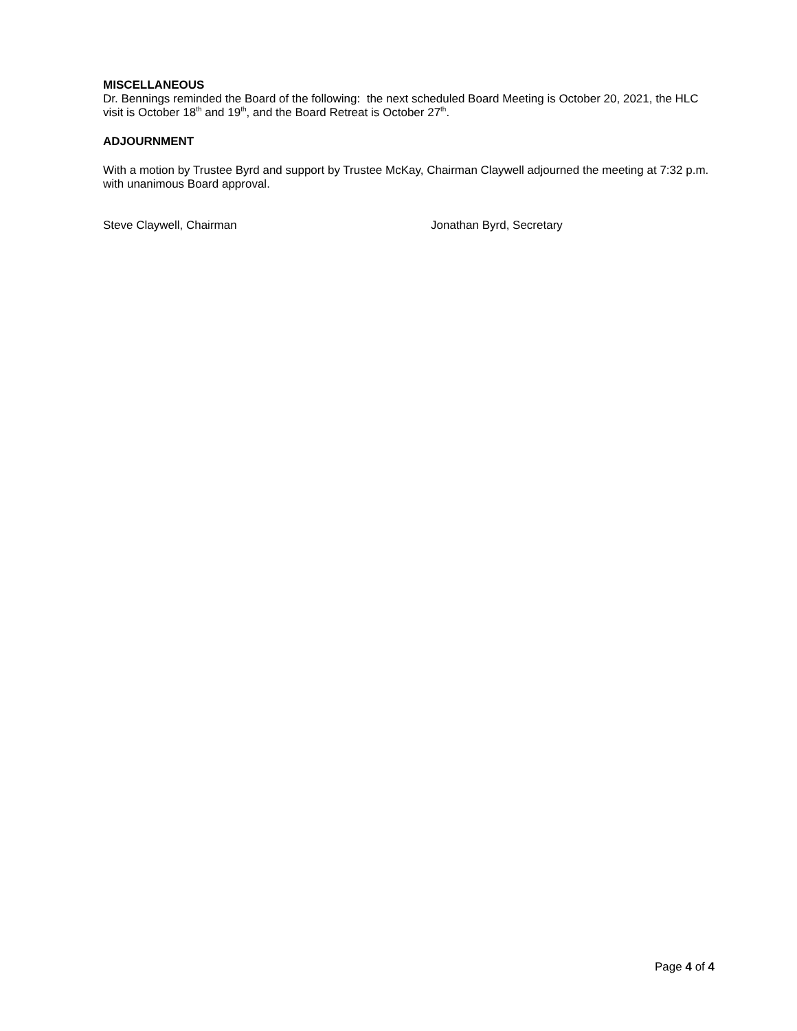MISCELLANEOUS
Dr. Bennings reminded the Board of the following: the next scheduled Board Meeting is October 20, 2021, the HLC visit is October 18<sup>th</sup> and 19<sup>th</sup>, and the Board Retreat is October 27<sup>th</sup>.
ADJOURNMENT
With a motion by Trustee Byrd and support by Trustee McKay, Chairman Claywell adjourned the meeting at 7:32 p.m. with unanimous Board approval.
Steve Claywell, Chairman Jonathan Byrd, Secretary
Page 4 of 4